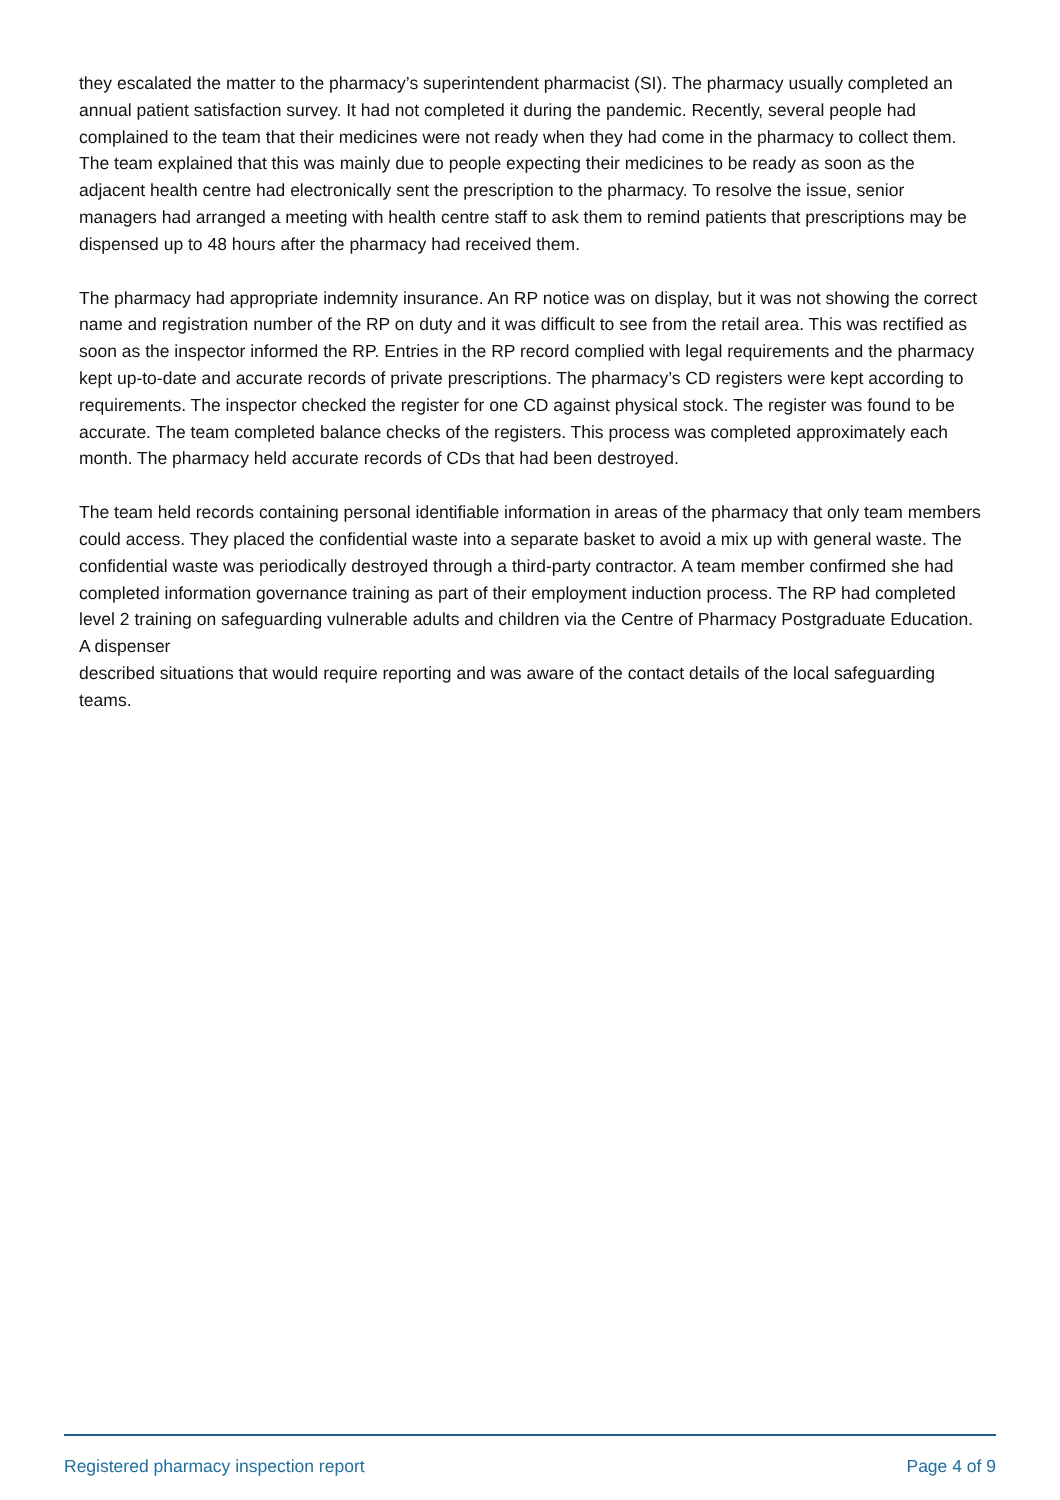they escalated the matter to the pharmacy’s superintendent pharmacist (SI). The pharmacy usually completed an annual patient satisfaction survey. It had not completed it during the pandemic. Recently, several people had complained to the team that their medicines were not ready when they had come in the pharmacy to collect them. The team explained that this was mainly due to people expecting their medicines to be ready as soon as the adjacent health centre had electronically sent the prescription to the pharmacy. To resolve the issue, senior managers had arranged a meeting with health centre staff to ask them to remind patients that prescriptions may be dispensed up to 48 hours after the pharmacy had received them.
The pharmacy had appropriate indemnity insurance. An RP notice was on display, but it was not showing the correct name and registration number of the RP on duty and it was difficult to see from the retail area. This was rectified as soon as the inspector informed the RP. Entries in the RP record complied with legal requirements and the pharmacy kept up-to-date and accurate records of private prescriptions. The pharmacy’s CD registers were kept according to requirements. The inspector checked the register for one CD against physical stock. The register was found to be accurate. The team completed balance checks of the registers. This process was completed approximately each month. The pharmacy held accurate records of CDs that had been destroyed.
The team held records containing personal identifiable information in areas of the pharmacy that only team members could access. They placed the confidential waste into a separate basket to avoid a mix up with general waste. The confidential waste was periodically destroyed through a third-party contractor. A team member confirmed she had completed information governance training as part of their employment induction process. The RP had completed level 2 training on safeguarding vulnerable adults and children via the Centre of Pharmacy Postgraduate Education. A dispenser
described situations that would require reporting and was aware of the contact details of the local safeguarding teams.
Registered pharmacy inspection report Page 4 of 9